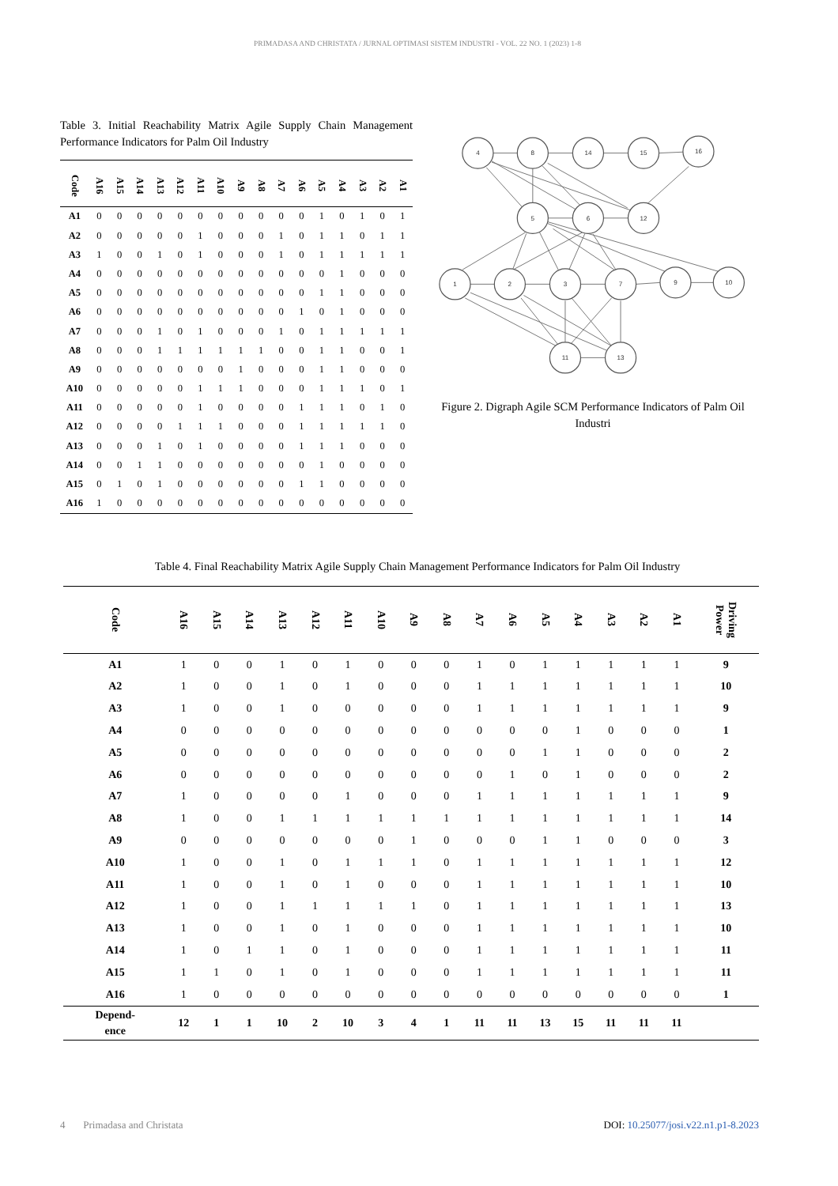PRIMADASA AND CHRISTATA / JURNAL OPTIMASI SISTEM INDUSTRI - VOL. 22 NO. 1 (2023) 1-8
Table 3. Initial Reachability Matrix Agile Supply Chain Management Performance Indicators for Palm Oil Industry
| Code | A16 | A15 | A14 | A13 | A12 | A11 | A10 | A9 | A8 | A7 | A6 | A5 | A4 | A3 | A2 | A1 |
| --- | --- | --- | --- | --- | --- | --- | --- | --- | --- | --- | --- | --- | --- | --- | --- | --- |
| A1 | 0 | 0 | 0 | 0 | 0 | 0 | 0 | 0 | 0 | 0 | 0 | 1 | 0 | 1 | 0 | 1 |
| A2 | 0 | 0 | 0 | 0 | 0 | 1 | 0 | 0 | 0 | 1 | 0 | 1 | 1 | 0 | 1 | 1 |
| A3 | 1 | 0 | 0 | 1 | 0 | 1 | 0 | 0 | 0 | 1 | 0 | 1 | 1 | 1 | 1 | 1 |
| A4 | 0 | 0 | 0 | 0 | 0 | 0 | 0 | 0 | 0 | 0 | 0 | 0 | 1 | 0 | 0 | 0 |
| A5 | 0 | 0 | 0 | 0 | 0 | 0 | 0 | 0 | 0 | 0 | 0 | 1 | 1 | 0 | 0 | 0 |
| A6 | 0 | 0 | 0 | 0 | 0 | 0 | 0 | 0 | 0 | 0 | 1 | 0 | 1 | 0 | 0 | 0 |
| A7 | 0 | 0 | 0 | 1 | 0 | 1 | 0 | 0 | 0 | 1 | 0 | 1 | 1 | 1 | 1 | 1 |
| A8 | 0 | 0 | 0 | 1 | 1 | 1 | 1 | 1 | 1 | 0 | 0 | 1 | 1 | 0 | 0 | 1 |
| A9 | 0 | 0 | 0 | 0 | 0 | 0 | 0 | 1 | 0 | 0 | 0 | 1 | 1 | 0 | 0 | 0 |
| A10 | 0 | 0 | 0 | 0 | 0 | 1 | 1 | 1 | 0 | 0 | 0 | 1 | 1 | 1 | 0 | 1 |
| A11 | 0 | 0 | 0 | 0 | 0 | 1 | 0 | 0 | 0 | 0 | 1 | 1 | 1 | 0 | 1 | 0 |
| A12 | 0 | 0 | 0 | 0 | 1 | 1 | 1 | 0 | 0 | 0 | 1 | 1 | 1 | 1 | 1 | 0 |
| A13 | 0 | 0 | 0 | 1 | 0 | 1 | 0 | 0 | 0 | 0 | 1 | 1 | 1 | 0 | 0 | 0 |
| A14 | 0 | 0 | 1 | 1 | 0 | 0 | 0 | 0 | 0 | 0 | 0 | 1 | 0 | 0 | 0 | 0 |
| A15 | 0 | 1 | 0 | 1 | 0 | 0 | 0 | 0 | 0 | 0 | 1 | 1 | 0 | 0 | 0 | 0 |
| A16 | 1 | 0 | 0 | 0 | 0 | 0 | 0 | 0 | 0 | 0 | 0 | 0 | 0 | 0 | 0 | 0 |
4
8
14
15
16
5
6
12
1
2
3
7
9
10
11
13
Figure 2. Digraph Agile SCM Performance Indicators of Palm Oil Industri
Table 4. Final Reachability Matrix Agile Supply Chain Management Performance Indicators for Palm Oil Industry
| Code | A16 | A15 | A14 | A13 | A12 | A11 | A10 | A9 | A8 | A7 | A6 | A5 | A4 | A3 | A2 | A1 | Driving Power |
| --- | --- | --- | --- | --- | --- | --- | --- | --- | --- | --- | --- | --- | --- | --- | --- | --- | --- |
| A1 | 1 | 0 | 0 | 1 | 0 | 1 | 0 | 0 | 0 | 1 | 0 | 1 | 1 | 1 | 1 | 1 | 9 |
| A2 | 1 | 0 | 0 | 1 | 0 | 1 | 0 | 0 | 0 | 1 | 1 | 1 | 1 | 1 | 1 | 1 | 10 |
| A3 | 1 | 0 | 0 | 1 | 0 | 0 | 0 | 0 | 0 | 1 | 1 | 1 | 1 | 1 | 1 | 1 | 9 |
| A4 | 0 | 0 | 0 | 0 | 0 | 0 | 0 | 0 | 0 | 0 | 0 | 0 | 1 | 0 | 0 | 0 | 1 |
| A5 | 0 | 0 | 0 | 0 | 0 | 0 | 0 | 0 | 0 | 0 | 0 | 1 | 1 | 0 | 0 | 0 | 2 |
| A6 | 0 | 0 | 0 | 0 | 0 | 0 | 0 | 0 | 0 | 0 | 1 | 0 | 1 | 0 | 0 | 0 | 2 |
| A7 | 1 | 0 | 0 | 0 | 0 | 1 | 0 | 0 | 0 | 1 | 1 | 1 | 1 | 1 | 1 | 1 | 9 |
| A8 | 1 | 0 | 0 | 1 | 1 | 1 | 1 | 1 | 1 | 1 | 1 | 1 | 1 | 1 | 1 | 1 | 14 |
| A9 | 0 | 0 | 0 | 0 | 0 | 0 | 0 | 1 | 0 | 0 | 0 | 1 | 1 | 0 | 0 | 0 | 3 |
| A10 | 1 | 0 | 0 | 1 | 0 | 1 | 1 | 1 | 0 | 1 | 1 | 1 | 1 | 1 | 1 | 1 | 12 |
| A11 | 1 | 0 | 0 | 1 | 0 | 1 | 0 | 0 | 0 | 1 | 1 | 1 | 1 | 1 | 1 | 1 | 10 |
| A12 | 1 | 0 | 0 | 1 | 1 | 1 | 1 | 1 | 0 | 1 | 1 | 1 | 1 | 1 | 1 | 1 | 13 |
| A13 | 1 | 0 | 0 | 1 | 0 | 1 | 0 | 0 | 0 | 1 | 1 | 1 | 1 | 1 | 1 | 1 | 10 |
| A14 | 1 | 0 | 1 | 1 | 0 | 1 | 0 | 0 | 0 | 1 | 1 | 1 | 1 | 1 | 1 | 1 | 11 |
| A15 | 1 | 1 | 0 | 1 | 0 | 1 | 0 | 0 | 0 | 1 | 1 | 1 | 1 | 1 | 1 | 1 | 11 |
| A16 | 1 | 0 | 0 | 0 | 0 | 0 | 0 | 0 | 0 | 0 | 0 | 0 | 0 | 0 | 0 | 0 | 1 |
| Depend- ence | 12 | 1 | 1 | 10 | 2 | 10 | 3 | 4 | 1 | 11 | 11 | 13 | 15 | 11 | 11 | 11 | |
4 Primadasa and Christata DOI: 10.25077/josi.v22.n1.p1-8.2023